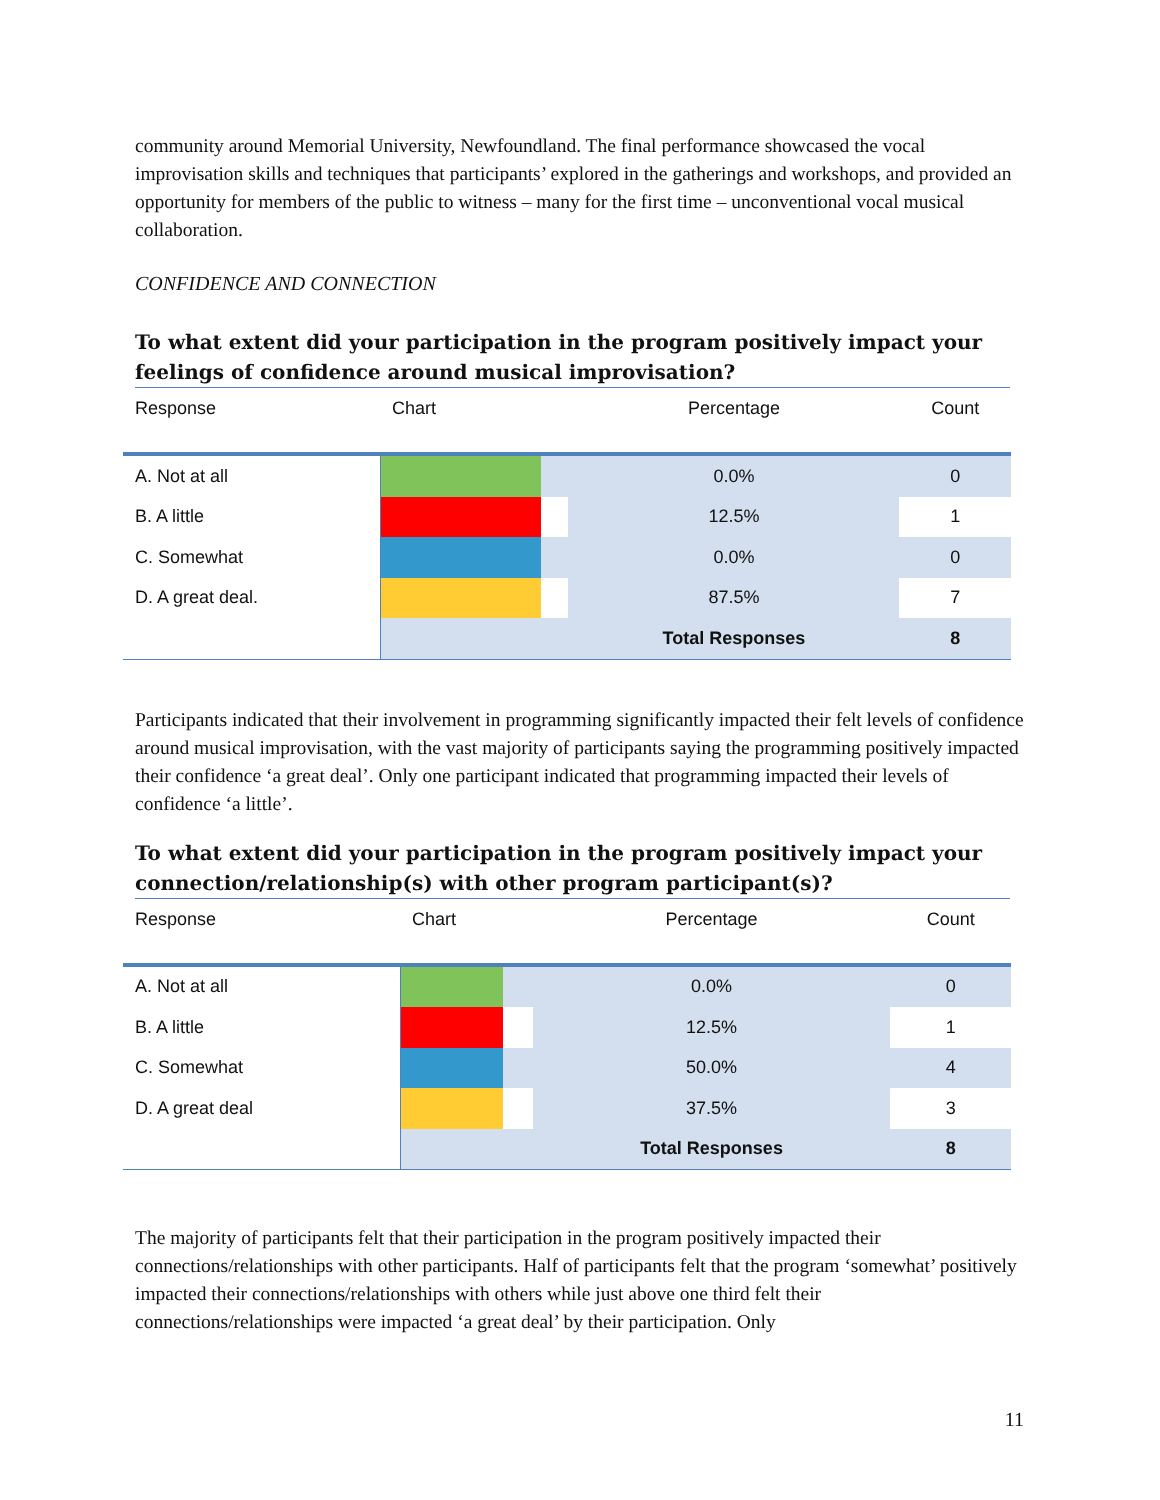community around Memorial University, Newfoundland. The final performance showcased the vocal improvisation skills and techniques that participants’ explored in the gatherings and workshops, and provided an opportunity for members of the public to witness – many for the first time – unconventional vocal musical collaboration.
CONFIDENCE AND CONNECTION
To what extent did your participation in the program positively impact your feelings of confidence around musical improvisation?
| Response | Chart | | Percentage | Count |
| A. Not at all | | | 0.0% | 0 |
| B. A little | | | 12.5% | 1 |
| C. Somewhat | | | 0.0% | 0 |
| D. A great deal. | | | 87.5% | 7 |
| | | | Total Responses | 8 |
Participants indicated that their involvement in programming significantly impacted their felt levels of confidence around musical improvisation, with the vast majority of participants saying the programming positively impacted their confidence ‘a great deal’. Only one participant indicated that programming impacted their levels of confidence ‘a little’.
To what extent did your participation in the program positively impact your connection/relationship(s) with other program participant(s)?
| Response | Chart | | Percentage | Count |
| A. Not at all | | | 0.0% | 0 |
| B. A little | | | 12.5% | 1 |
| C. Somewhat | | | 50.0% | 4 |
| D. A great deal | | | 37.5% | 3 |
| | | | Total Responses | 8 |
The majority of participants felt that their participation in the program positively impacted their connections/relationships with other participants. Half of participants felt that the program ‘somewhat’ positively impacted their connections/relationships with others while just above one third felt their connections/relationships were impacted ‘a great deal’ by their participation. Only
11